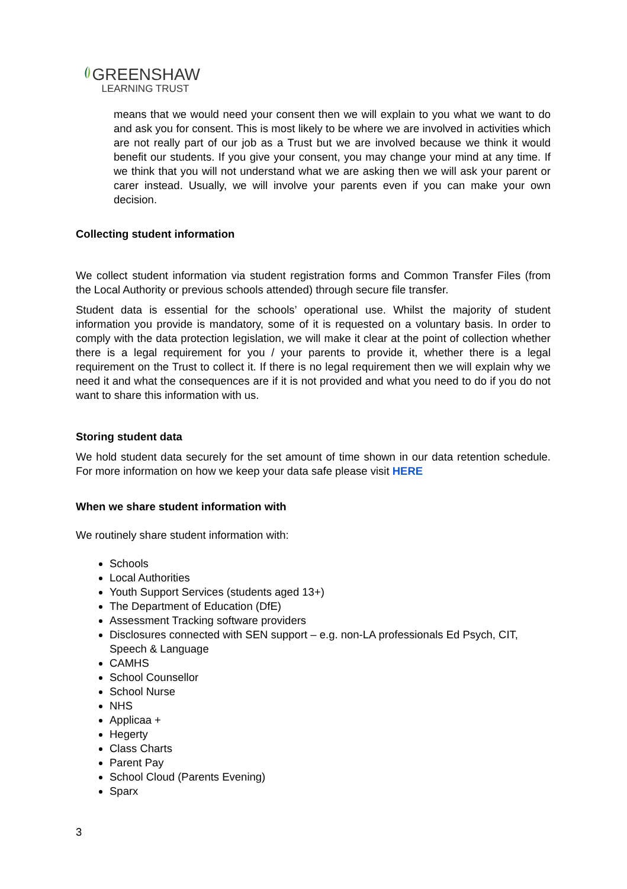GREENSHAW
LEARNING TRUST
means that we would need your consent then we will explain to you what we want to do and ask you for consent. This is most likely to be where we are involved in activities which are not really part of our job as a Trust but we are involved because we think it would benefit our students. If you give your consent, you may change your mind at any time. If we think that you will not understand what we are asking then we will ask your parent or carer instead. Usually, we will involve your parents even if you can make your own decision.
Collecting student information
We collect student information via student registration forms and Common Transfer Files (from the Local Authority or previous schools attended) through secure file transfer.
Student data is essential for the schools’ operational use. Whilst the majority of student information you provide is mandatory, some of it is requested on a voluntary basis. In order to comply with the data protection legislation, we will make it clear at the point of collection whether there is a legal requirement for you / your parents to provide it, whether there is a legal requirement on the Trust to collect it. If there is no legal requirement then we will explain why we need it and what the consequences are if it is not provided and what you need to do if you do not want to share this information with us.
Storing student data
We hold student data securely for the set amount of time shown in our data retention schedule. For more information on how we keep your data safe please visit HERE
When we share student information with
We routinely share student information with:
Schools
Local Authorities
Youth Support Services (students aged 13+)
The Department of Education (DfE)
Assessment Tracking software providers
Disclosures connected with SEN support – e.g. non-LA professionals Ed Psych, CIT, Speech & Language
CAMHS
School Counsellor
School Nurse
NHS
Applicaa +
Hegerty
Class Charts
Parent Pay
School Cloud (Parents Evening)
Sparx
3